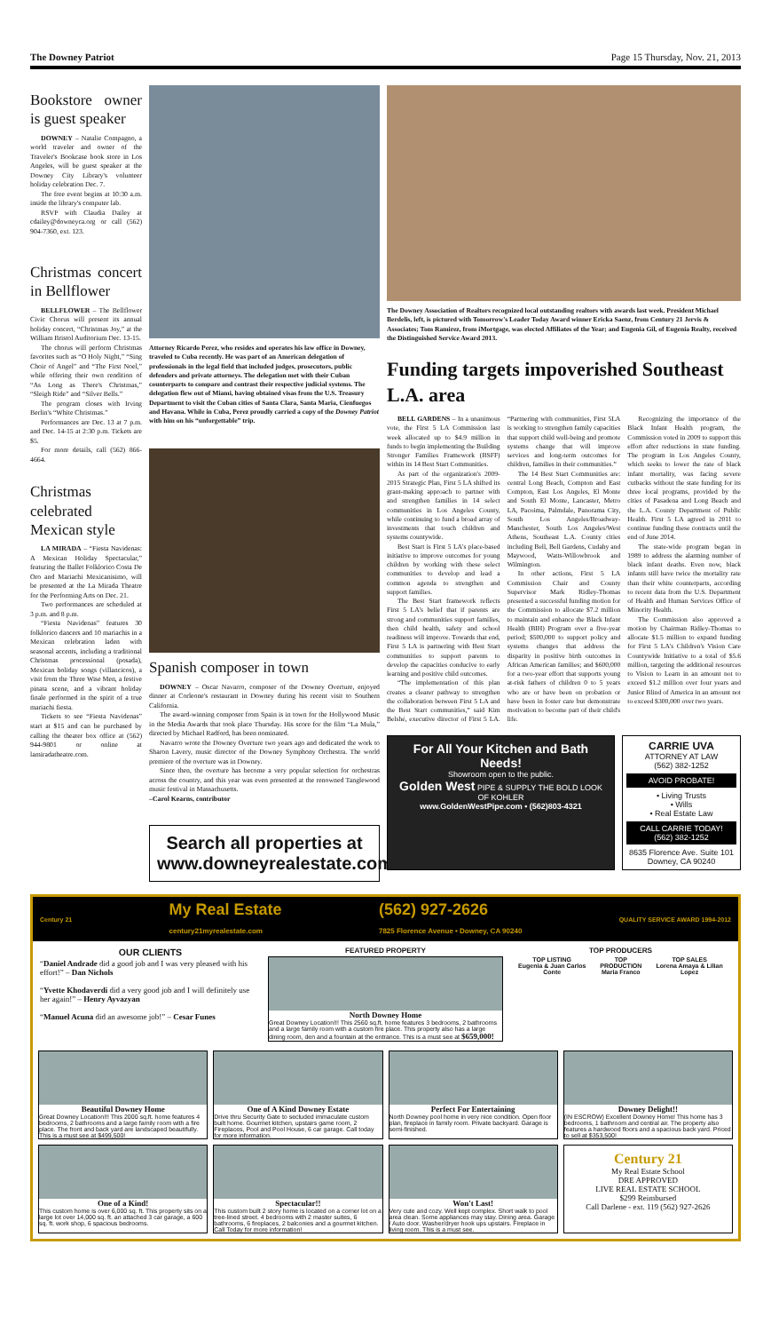The Downey Patriot Page 15 Thursday, Nov. 21, 2013
Bookstore owner is guest speaker
DOWNEY – Natalie Compagno, a world traveler and owner of the Traveler's Bookcase book store in Los Angeles, will be guest speaker at the Downey City Library's volunteer holiday celebration Dec. 7.
The free event begins at 10:30 a.m. inside the library's computer lab.
RSVP with Claudia Dailey at cdailey@downeyca.org or call (562) 904-7360, ext. 123.
Christmas concert in Bellflower
BELLFLOWER – The Bellflower Civic Chorus will present its annual holiday concert, “Christmas Joy,” at the William Bristol Auditorium Dec. 13-15.
The chorus will perform Christmas favorites such as “O Holy Night,” “Sing Choir of Angel” and “The First Noel,” while offering their own rendition of “As Long as There's Christmas,” “Sleigh Ride” and “Silver Bells.”
The program closes with Irving Berlin's “White Christmas.”
Performances are Dec. 13 at 7 p.m. and Dec. 14-15 at 2:30 p.m. Tickets are $5.
For more details, call (562) 866-4664.
Christmas celebrated Mexican style
LA MIRADA – “Fiesta Navidenas: A Mexican Holiday Spectacular,” featuring the Ballet Folklorico Costa De Oro and Mariachi Mexicanisimo, will be presented at the La Mirada Theatre for the Performing Arts on Dec. 21.
Two performances are scheduled at 3 p.m. and 8 p.m.
“Fiesta Navidenas” features 30 folklorico dancers and 10 mariachis in a Mexican celebration laden with seasonal accents, including a traditional Christmas processional (posada), Mexican holiday songs (villancicos), a visit from the Three Wise Men, a festive pinata scene, and a vibrant holiday finale performed in the spirit of a true mariachi fiesta.
Tickets to see “Fiesta Navidenas” start at $15 and can be purchased by calling the theater box office at (562) 944-9801 or online at lamiradatheatre.com.
Attorney Ricardo Perez, who resides and operates his law office in Downey, traveled to Cuba recently. He was part of an American delegation of professionals in the legal field that included judges, prosecutors, public defenders and private attorneys. The delegation met with their Cuban counterparts to compare and contrast their respective judicial systems. The delegation flew out of Miami, having obtained visas from the U.S. Treasury Department to visit the Cuban cities of Santa Clara, Santa Maria, Cienfuegos and Havana. While in Cuba, Perez proudly carried a copy of the Downey Patriot with him on his “unforgettable” trip.
Spanish composer in town
DOWNEY – Oscar Navarro, composer of the Downey Overture, enjoyed dinner at Corleone's restaurant in Downey during his recent visit to Southern California.
The award-winning composer from Spain is in town for the Hollywood Music in the Media Awards that took place Thursday. His score for the film “La Mula,” directed by Michael Radford, has been nominated.
Navarro wrote the Downey Overture two years ago and dedicated the work to Sharon Lavery, music director of the Downey Symphony Orchestra. The world premiere of the overture was in Downey.
Since then, the overture has become a very popular selection for orchestras across the country, and this year was even presented at the renowned Tanglewood music festival in Massachusetts.
–Carol Kearns, contributor
Search all properties at
www.downeyrealestate.com
The Downey Association of Realtors recognized local outstanding realtors with awards last week. President Michael Berdelis, left, is pictured with Tomorrow's Leader Today Award winner Ericka Saenz, from Century 21 Jervis & Associates; Tom Ramirez, from iMortgage, was elected Affiliates of the Year; and Eugenia Gil, of Eugenia Realty, received the Distinguished Service Award 2013.
Funding targets impoverished Southeast L.A. area
BELL GARDENS – In a unanimous vote, the First 5 LA Commission last week allocated up to $4.9 million in funds to begin implementing the Building Stronger Families Framework (BSFF) within its 14 Best Start Communities.
As part of the organization's 2009-2015 Strategic Plan, First 5 LA shifted its grant-making approach to partner with and strengthen families in 14 select communities in Los Angeles County, while continuing to fund a broad array of investments that touch children and systems countywide.
Best Start is First 5 LA's place-based initiative to improve outcomes for young children by working with these select communities to develop and lead a common agenda to strengthen and support families.
The Best Start framework reflects First 5 LA's belief that if parents are strong and communities support families, then child health, safety and school readiness will improve. Towards that end, First 5 LA is partnering with Best Start communities to support parents to develop the capacities conducive to early learning and positive child outcomes.
“The implementation of this plan creates a clearer pathway to strengthen the collaboration between First 5 LA and the Best Start communities,” said Kim Belshé, executive director of First 5 LA. “Partnering with communities, First 5LA is working to strengthen family capacities that support child well-being and promote systems change that will improve services and long-term outcomes for children, families in their communities.”
The 14 Best Start Communities are: central Long Beach, Compton and East Compton, East Los Angeles, El Monte and South El Monte, Lancaster, Metro LA, Pacoima, Palmdale, Panorama City, South Los Angeles/Broadway-Manchester, South Los Angeles/West Athens, Southeast L.A. County cities including Bell, Bell Gardens, Cudahy and Maywood, Watts-Willowbrook and Wilmington.
In other actions, First 5 LA Commission Chair and County Supervisor Mark Ridley-Thomas presented a successful funding motion for the Commission to allocate $7.2 million to maintain and enhance the Black Infant Health (BIH) Program over a five-year period; $500,000 to support policy and systems changes that address the disparity in positive birth outcomes in African American families; and $600,000 for a two-year effort that supports young at-risk fathers of children 0 to 5 years who are or have been on probation or have been in foster care but demonstrate motivation to become part of their child's life.
Recognizing the importance of the Black Infant Health program, the Commission voted in 2009 to support this effort after reductions in state funding. The program in Los Angeles County, which seeks to lower the rate of black infant mortality, was facing severe cutbacks without the state funding for its three local programs, provided by the cities of Pasadena and Long Beach and the L.A. County Department of Public Health. First 5 LA agreed in 2011 to continue funding these contracts until the end of June 2014.
The state-wide program began in 1989 to address the alarming number of black infant deaths. Even now, black infants still have twice the mortality rate than their white counterparts, according to recent data from the U.S. Department of Health and Human Services Office of Minority Health.
The Commission also approved a motion by Chairman Ridley-Thomas to allocate $1.5 million to expand funding for First 5 LA's Children's Vision Care Countywide Initiative to a total of $5.6 million, targeting the additional resources to Vision to Learn in an amount not to exceed $1.2 million over four years and Junior Blind of America in an amount not to exceed $300,000 over two years.
For All Your Kitchen and Bath Needs!
Showroom open to the public.
Golden West PIPE & SUPPLY THE BOLD LOOK OF KOHLER
www.GoldenWestPipe.com • (562)803-4321
CARRIE UVA
ATTORNEY AT LAW
(562) 382-1252
AVOID PROBATE!
• Living Trusts
• Wills
• Real Estate Law
CALL CARRIE TODAY!
(562) 382-1252
8635 Florence Ave. Suite 101
Downey, CA 90240
Century 21 My Real Estate
century21myrealestate.com (562) 927-2626
7825 Florence Avenue • Downey, CA 90240 QUALITY SERVICE AWARD 1994-2012
OUR CLIENTS
“Daniel Andrade did a good job and I was very pleased with his effort!” – Dan Nichols
“Yvette Khodaverdi did a very good job and I will definitely use her again!” – Henry Ayvazyan
“Manuel Acuna did an awesome job!” – Cesar Funes
FEATURED PROPERTY
North Downey Home
Great Downey Location!!! This 2560 sq.ft. home features 3 bedrooms, 2 bathrooms and a large family room with a custom fire place. This property also has a large dining room, den and a fountain at the entrance. This is a must see at $659,000!
TOP PRODUCERS
TOP LISTING
Eugenia & Juan Carlos Conte TOP PRODUCTION
Maria Franco TOP SALES
Lorena Amaya & Lilian Lopez
Beautiful Downey Home
Great Downey Location!!! This 2000 sq.ft. home features 4 bedrooms, 2 bathrooms and a large family room with a fire place. The front and back yard are landscaped beautifully. This is a must see at $499,500!
One of A Kind Downey Estate
Drive thru Security Gate to secluded immaculate custom built home. Gourmet kitchen, upstairs game room, 2 Fireplaces, Pool and Pool House, 6 car garage. Call today for more information.
Perfect For Entertaining
North Downey pool home in very nice condition. Open floor plan, fireplace in family room. Private backyard. Garage is semi-finished.
Downey Delight!!
(IN ESCROW) Excellent Downey Home! This home has 3 bedrooms, 1 bathroom and central air. The property also features a hardwood floors and a spacious back yard. Priced to sell at $353,500!
One of a Kind!
This custom home is over 6,000 sq. ft. This property sits on a large lot over 14,000 sq. ft. an attached 3 car garage, a 600 sq. ft. work shop, 6 spacious bedrooms.
Spectacular!!
This custom built 2 story home is located on a corner lot on a tree-lined street. 4 bedrooms with 2 master suites, 6 bathrooms, 6 fireplaces, 2 balconies and a gourmet kitchen. Call Today for more information!
Won't Last!
Very cute and cozy. Well kept complex. Short walk to pool area clean. Some appliances may stay. Dining area. Garage / Auto door. Washer/dryer hook ups upstairs. Fireplace in living room. This is a must see.
Century 21
My Real Estate School
DRE APPROVED
LIVE REAL ESTATE SCHOOL
$299 Reimbursed
Call Darlene - ext. 119 (562) 927-2626